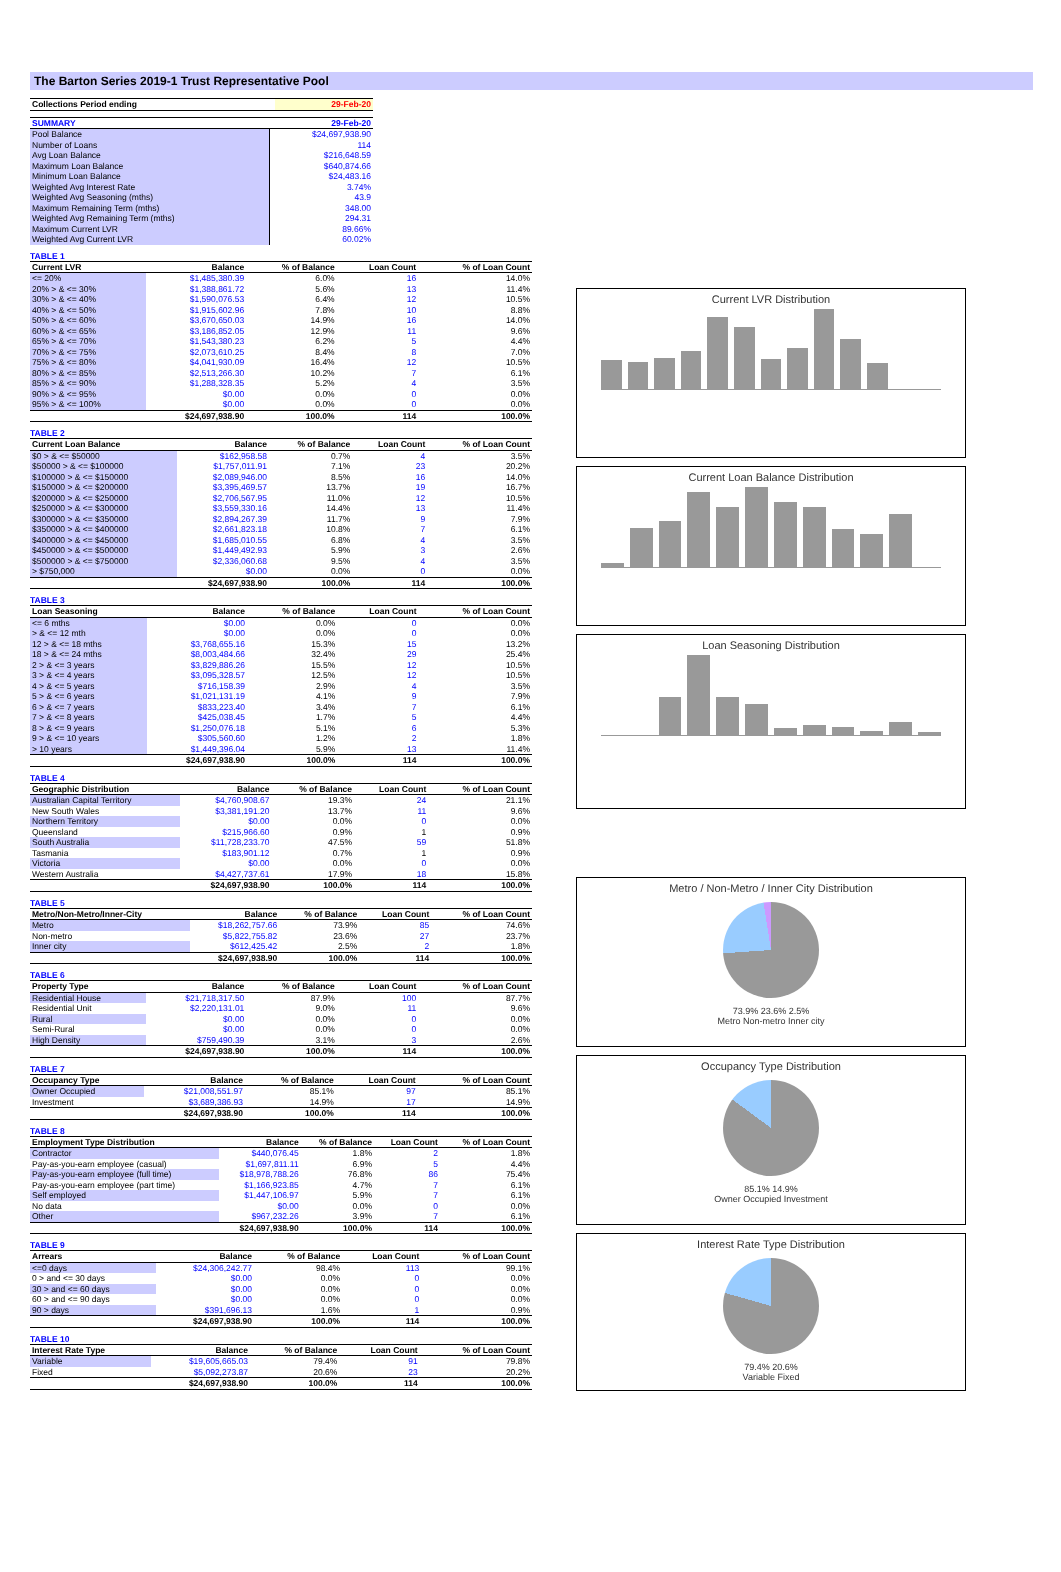The Barton Series 2019-1 Trust Representative Pool
| Collections Period ending | 29-Feb-20 |
| --- | --- |
| SUMMARY | 29-Feb-20 |
| --- | --- |
| Pool Balance | $24,697,938.90 |
| Number of Loans | 114 |
| Avg Loan Balance | $216,648.59 |
| Maximum Loan Balance | $640,874.66 |
| Minimum Loan Balance | $24,483.16 |
| Weighted Avg Interest Rate | 3.74% |
| Weighted Avg Seasoning (mths) | 43.9 |
| Maximum Remaining Term (mths) | 348.00 |
| Weighted Avg Remaining Term (mths) | 294.31 |
| Maximum Current LVR | 89.66% |
| Weighted Avg Current LVR | 60.02% |
TABLE 1
| Current LVR | Balance | % of Balance | Loan Count | % of Loan Count |
| --- | --- | --- | --- | --- |
| <= 20% | $1,485,380.39 | 6.0% | 16 | 14.0% |
| 20% > & <= 30% | $1,388,861.72 | 5.6% | 13 | 11.4% |
| 30% > & <= 40% | $1,590,076.53 | 6.4% | 12 | 10.5% |
| 40% > & <= 50% | $1,915,602.96 | 7.8% | 10 | 8.8% |
| 50% > & <= 60% | $3,670,650.03 | 14.9% | 16 | 14.0% |
| 60% > & <= 65% | $3,186,852.05 | 12.9% | 11 | 9.6% |
| 65% > & <= 70% | $1,543,380.23 | 6.2% | 5 | 4.4% |
| 70% > & <= 75% | $2,073,610.25 | 8.4% | 8 | 7.0% |
| 75% > & <= 80% | $4,041,930.09 | 16.4% | 12 | 10.5% |
| 80% > & <= 85% | $2,513,266.30 | 10.2% | 7 | 6.1% |
| 85% > & <= 90% | $1,288,328.35 | 5.2% | 4 | 3.5% |
| 90% > & <= 95% | $0.00 | 0.0% | 0 | 0.0% |
| 95% > & <= 100% | $0.00 | 0.0% | 0 | 0.0% |
| | $24,697,938.90 | 100.0% | 114 | 100.0% |
TABLE 2
| Current Loan Balance | Balance | % of Balance | Loan Count | % of Loan Count |
| --- | --- | --- | --- | --- |
| $0 > & <= $50000 | $162,958.58 | 0.7% | 4 | 3.5% |
| $50000 > & <= $100000 | $1,757,011.91 | 7.1% | 23 | 20.2% |
| $100000 > & <= $150000 | $2,089,946.00 | 8.5% | 16 | 14.0% |
| $150000 > & <= $200000 | $3,395,469.57 | 13.7% | 19 | 16.7% |
| $200000 > & <= $250000 | $2,706,567.95 | 11.0% | 12 | 10.5% |
| $250000 > & <= $300000 | $3,559,330.16 | 14.4% | 13 | 11.4% |
| $300000 > & <= $350000 | $2,894,267.39 | 11.7% | 9 | 7.9% |
| $350000 > & <= $400000 | $2,661,823.18 | 10.8% | 7 | 6.1% |
| $400000 > & <= $450000 | $1,685,010.55 | 6.8% | 4 | 3.5% |
| $450000 > & <= $500000 | $1,449,492.93 | 5.9% | 3 | 2.6% |
| $500000 > & <= $750000 | $2,336,060.68 | 9.5% | 4 | 3.5% |
| > $750,000 | $0.00 | 0.0% | 0 | 0.0% |
| | $24,697,938.90 | 100.0% | 114 | 100.0% |
TABLE 3
| Loan Seasoning | Balance | % of Balance | Loan Count | % of Loan Count |
| --- | --- | --- | --- | --- |
| <= 6 mths | $0.00 | 0.0% | 0 | 0.0% |
| > & <= 12 mth | $0.00 | 0.0% | 0 | 0.0% |
| 12 > & <= 18 mths | $3,768,655.16 | 15.3% | 15 | 13.2% |
| 18 > & <= 24 mths | $8,003,484.66 | 32.4% | 29 | 25.4% |
| 2 > & <= 3 years | $3,829,886.26 | 15.5% | 12 | 10.5% |
| 3 > & <= 4 years | $3,095,328.57 | 12.5% | 12 | 10.5% |
| 4 > & <= 5 years | $716,158.39 | 2.9% | 4 | 3.5% |
| 5 > & <= 6 years | $1,021,131.19 | 4.1% | 9 | 7.9% |
| 6 > & <= 7 years | $833,223.40 | 3.4% | 7 | 6.1% |
| 7 > & <= 8 years | $425,038.45 | 1.7% | 5 | 4.4% |
| 8 > & <= 9 years | $1,250,076.18 | 5.1% | 6 | 5.3% |
| 9 > & <= 10 years | $305,560.60 | 1.2% | 2 | 1.8% |
| > 10 years | $1,449,396.04 | 5.9% | 13 | 11.4% |
| | $24,697,938.90 | 100.0% | 114 | 100.0% |
TABLE 4
| Geographic Distribution | Balance | % of Balance | Loan Count | % of Loan Count |
| --- | --- | --- | --- | --- |
| Australian Capital Territory | $4,760,908.67 | 19.3% | 24 | 21.1% |
| New South Wales | $3,381,191.20 | 13.7% | 11 | 9.6% |
| Northern Territory | $0.00 | 0.0% | 0 | 0.0% |
| Queensland | $215,966.60 | 0.9% | 1 | 0.9% |
| South Australia | $11,728,233.70 | 47.5% | 59 | 51.8% |
| Tasmania | $183,901.12 | 0.7% | 1 | 0.9% |
| Victoria | $0.00 | 0.0% | 0 | 0.0% |
| Western Australia | $4,427,737.61 | 17.9% | 18 | 15.8% |
| | $24,697,938.90 | 100.0% | 114 | 100.0% |
TABLE 5
| Metro/Non-Metro/Inner-City | Balance | % of Balance | Loan Count | % of Loan Count |
| --- | --- | --- | --- | --- |
| Metro | $18,262,757.66 | 73.9% | 85 | 74.6% |
| Non-metro | $5,822,755.82 | 23.6% | 27 | 23.7% |
| Inner city | $612,425.42 | 2.5% | 2 | 1.8% |
| | $24,697,938.90 | 100.0% | 114 | 100.0% |
TABLE 6
| Property Type | Balance | % of Balance | Loan Count | % of Loan Count |
| --- | --- | --- | --- | --- |
| Residential House | $21,718,317.50 | 87.9% | 100 | 87.7% |
| Residential Unit | $2,220,131.01 | 9.0% | 11 | 9.6% |
| Rural | $0.00 | 0.0% | 0 | 0.0% |
| Semi-Rural | $0.00 | 0.0% | 0 | 0.0% |
| High Density | $759,490.39 | 3.1% | 3 | 2.6% |
| | $24,697,938.90 | 100.0% | 114 | 100.0% |
TABLE 7
| Occupancy Type | Balance | % of Balance | Loan Count | % of Loan Count |
| --- | --- | --- | --- | --- |
| Owner Occupied | $21,008,551.97 | 85.1% | 97 | 85.1% |
| Investment | $3,689,386.93 | 14.9% | 17 | 14.9% |
| | $24,697,938.90 | 100.0% | 114 | 100.0% |
TABLE 8
| Employment Type Distribution | Balance | % of Balance | Loan Count | % of Loan Count |
| --- | --- | --- | --- | --- |
| Contractor | $440,076.45 | 1.8% | 2 | 1.8% |
| Pay-as-you-earn employee (casual) | $1,697,811.11 | 6.9% | 5 | 4.4% |
| Pay-as-you-earn employee (full time) | $18,978,788.26 | 76.8% | 86 | 75.4% |
| Pay-as-you-earn employee (part time) | $1,166,923.85 | 4.7% | 7 | 6.1% |
| Self employed | $1,447,106.97 | 5.9% | 7 | 6.1% |
| No data | $0.00 | 0.0% | 0 | 0.0% |
| Other | $967,232.26 | 3.9% | 7 | 6.1% |
| | $24,697,938.90 | 100.0% | 114 | 100.0% |
TABLE 9
| Arrears | Balance | % of Balance | Loan Count | % of Loan Count |
| --- | --- | --- | --- | --- |
| <=0 days | $24,306,242.77 | 98.4% | 113 | 99.1% |
| 0 > and <= 30 days | $0.00 | 0.0% | 0 | 0.0% |
| 30 > and <= 60 days | $0.00 | 0.0% | 0 | 0.0% |
| 60 > and <= 90 days | $0.00 | 0.0% | 0 | 0.0% |
| 90 > days | $391,696.13 | 1.6% | 1 | 0.9% |
| | $24,697,938.90 | 100.0% | 114 | 100.0% |
TABLE 10
| Interest Rate Type | Balance | % of Balance | Loan Count | % of Loan Count |
| --- | --- | --- | --- | --- |
| Variable | $19,605,665.03 | 79.4% | 91 | 79.8% |
| Fixed | $5,092,273.87 | 20.6% | 23 | 20.2% |
| | $24,697,938.90 | 100.0% | 114 | 100.0% |
Current LVR Distribution
Current Loan Balance Distribution
Loan Seasoning Distribution
Metro / Non-Metro / Inner City Distribution
73.9% 23.6% 2.5%
Metro Non-metro Inner city
Occupancy Type Distribution
85.1% 14.9%
Owner Occupied Investment
Interest Rate Type Distribution
79.4% 20.6%
Variable Fixed